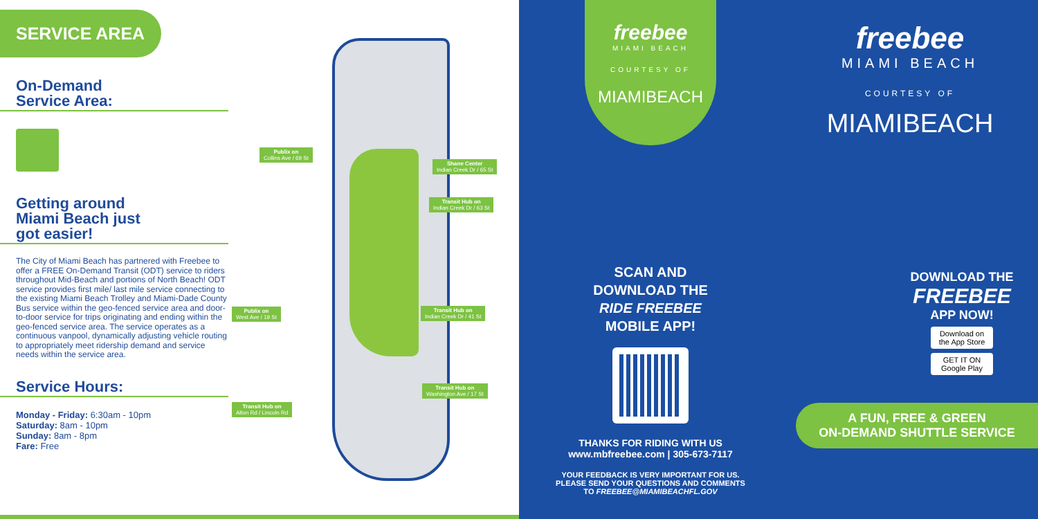SERVICE AREA
On-Demand
Service Area:
Getting around
Miami Beach just
got easier!
The City of Miami Beach has partnered with Freebee to offer a FREE On-Demand Transit (ODT) service to riders throughout Mid-Beach and portions of North Beach! ODT service provides first mile/ last mile service connecting to the existing Miami Beach Trolley and Miami-Dade County Bus service within the geo-fenced service area and door-to-door service for trips originating and ending within the geo-fenced service area. The service operates as a continuous vanpool, dynamically adjusting vehicle routing to appropriately meet ridership demand and service needs within the service area.
Service Hours:
Monday - Friday: 6:30am - 10pm
Saturday: 8am - 10pm
Sunday: 8am - 8pm
Fare: Free
Publix on
Collins Ave / 69 St
Shane Center
Indian Creek Dr / 65 St
Transit Hub on
Indian Creek Dr / 63 St
Publix on
West Ave / 19 St
Transit Hub on
Indian Creek Dr / 41 St
Transit Hub on
Washington Ave / 17 St
Transit Hub on
Alton Rd / Lincoln Rd
freebee
MIAMI BEACH
COURTESY OF
MIAMIBEACH
SCAN AND
DOWNLOAD THE
RIDE FREEBEE
MOBILE APP!
THANKS FOR RIDING WITH US
www.mbfreebee.com | 305-673-7117
YOUR FEEDBACK IS VERY IMPORTANT FOR US.
PLEASE SEND YOUR QUESTIONS AND COMMENTS
TO FREEBEE@MIAMIBEACHFL.GOV
freebee
MIAMI BEACH
COURTESY OF
MIAMIBEACH
DOWNLOAD THE
FREEBEE
APP NOW!
Download on the App Store
GET IT ON Google Play
A FUN, FREE & GREEN
ON-DEMAND SHUTTLE SERVICE